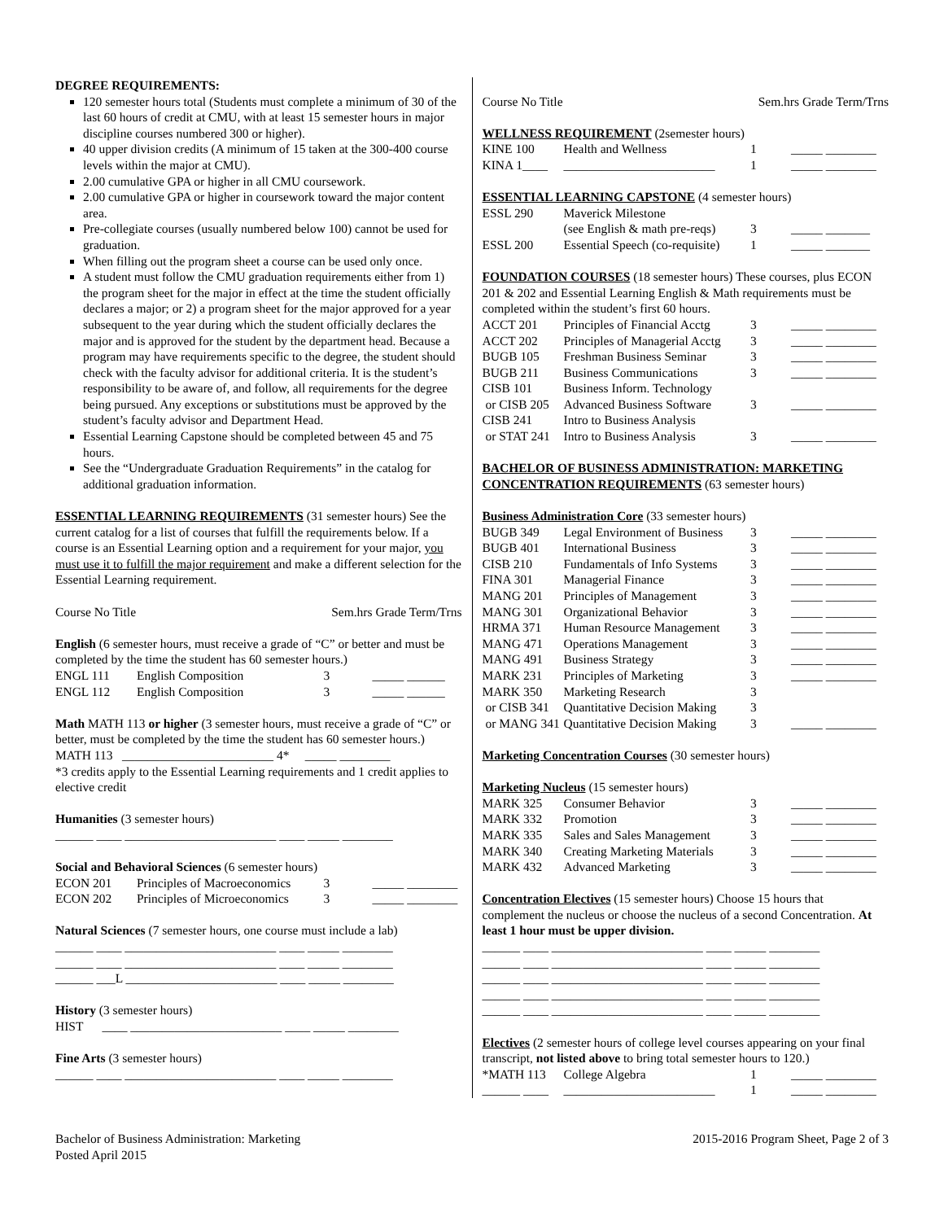DEGREE REQUIREMENTS:
120 semester hours total (Students must complete a minimum of 30 of the last 60 hours of credit at CMU, with at least 15 semester hours in major discipline courses numbered 300 or higher).
40 upper division credits (A minimum of 15 taken at the 300-400 course levels within the major at CMU).
2.00 cumulative GPA or higher in all CMU coursework.
2.00 cumulative GPA or higher in coursework toward the major content area.
Pre-collegiate courses (usually numbered below 100) cannot be used for graduation.
When filling out the program sheet a course can be used only once.
A student must follow the CMU graduation requirements either from 1) the program sheet for the major in effect at the time the student officially declares a major; or 2) a program sheet for the major approved for a year subsequent to the year during which the student officially declares the major and is approved for the student by the department head. Because a program may have requirements specific to the degree, the student should check with the faculty advisor for additional criteria. It is the student’s responsibility to be aware of, and follow, all requirements for the degree being pursued. Any exceptions or substitutions must be approved by the student’s faculty advisor and Department Head.
Essential Learning Capstone should be completed between 45 and 75 hours.
See the “Undergraduate Graduation Requirements” in the catalog for additional graduation information.
ESSENTIAL LEARNING REQUIREMENTS (31 semester hours) See the current catalog for a list of courses that fulfill the requirements below. If a course is an Essential Learning option and a requirement for your major, you must use it to fulfill the major requirement and make a different selection for the Essential Learning requirement.
| Course No Title | Sem.hrs Grade Term/Trns |
English (6 semester hours, must receive a grade of “C” or better and must be completed by the time the student has 60 semester hours.)
| ENGL 111 | English Composition | 3 | _____ ______ |
| ENGL 112 | English Composition | 3 | _____ ______ |
Math MATH 113 or higher (3 semester hours, must receive a grade of “C” or better, must be completed by the time the student has 60 semester hours.)
MATH 113 ________________________ 4* _____ ________
*3 credits apply to the Essential Learning requirements and 1 credit applies to elective credit
Humanities (3 semester hours)
______ ____ ________________________ ____ _____ ________
Social and Behavioral Sciences (6 semester hours)
| ECON 201 | Principles of Macroeconomics | 3 | _____ ________ |
| ECON 202 | Principles of Microeconomics | 3 | _____ ________ |
Natural Sciences (7 semester hours, one course must include a lab)
______ ____ ________________________ ____ _____ ________
______ ____ ________________________ ____ _____ ________
______ ___L ________________________ ____ _____ ________
History (3 semester hours)
HIST ____ ________________________ ____ _____ ________
Fine Arts (3 semester hours)
______ ____ ________________________ ____ _____ ________
| Course No Title | Sem.hrs Grade Term/Trns |
WELLNESS REQUIREMENT (2semester hours)
| KINE 100 | Health and Wellness | 1 | _____ ________ |
| KINA 1____ | ________________________ | 1 | _____ ________ |
ESSENTIAL LEARNING CAPSTONE (4 semester hours)
| ESSL 290 | Maverick Milestone | | |
| | (see English & math pre-reqs) | 3 | _____ _______ |
| ESSL 200 | Essential Speech (co-requisite) | 1 | _____ _______ |
FOUNDATION COURSES (18 semester hours) These courses, plus ECON 201 & 202 and Essential Learning English & Math requirements must be completed within the student’s first 60 hours.
| ACCT 201 | Principles of Financial Acctg | 3 | _____ ________ |
| ACCT 202 | Principles of Managerial Acctg | 3 | _____ ________ |
| BUGB 105 | Freshman Business Seminar | 3 | _____ ________ |
| BUGB 211 | Business Communications | 3 | _____ ________ |
| CISB 101 | Business Inform. Technology | | |
| or CISB 205 | Advanced Business Software | 3 | _____ ________ |
| CISB 241 | Intro to Business Analysis | | |
| or STAT 241 | Intro to Business Analysis | 3 | _____ ________ |
BACHELOR OF BUSINESS ADMINISTRATION: MARKETING CONCENTRATION REQUIREMENTS (63 semester hours)
Business Administration Core (33 semester hours)
| BUGB 349 | Legal Environment of Business | 3 | _____ ________ |
| BUGB 401 | International Business | 3 | _____ ________ |
| CISB 210 | Fundamentals of Info Systems | 3 | _____ ________ |
| FINA 301 | Managerial Finance | 3 | _____ ________ |
| MANG 201 | Principles of Management | 3 | _____ ________ |
| MANG 301 | Organizational Behavior | 3 | _____ ________ |
| HRMA 371 | Human Resource Management | 3 | _____ ________ |
| MANG 471 | Operations Management | 3 | _____ ________ |
| MANG 491 | Business Strategy | 3 | _____ ________ |
| MARK 231 | Principles of Marketing | 3 | _____ ________ |
| MARK 350 | Marketing Research | 3 | |
| or CISB 341 | Quantitative Decision Making | 3 | |
| or MANG 341 | Quantitative Decision Making | 3 | _____ ________ |
Marketing Concentration Courses (30 semester hours)
Marketing Nucleus (15 semester hours)
| MARK 325 | Consumer Behavior | 3 | _____ ________ |
| MARK 332 | Promotion | 3 | _____ ________ |
| MARK 335 | Sales and Sales Management | 3 | _____ ________ |
| MARK 340 | Creating Marketing Materials | 3 | _____ ________ |
| MARK 432 | Advanced Marketing | 3 | _____ ________ |
Concentration Electives (15 semester hours) Choose 15 hours that complement the nucleus or choose the nucleus of a second Concentration. At least 1 hour must be upper division.
______ ____ ________________________ ____ _____ ________
______ ____ ________________________ ____ _____ ________
______ ____ ________________________ ____ _____ ________
______ ____ ________________________ ____ _____ ________
______ ____ ________________________ ____ _____ ________
Electives (2 semester hours of college level courses appearing on your final transcript, not listed above to bring total semester hours to 120.)
| *MATH 113 | College Algebra | 1 | _____ ________ |
| ______ ____ | ________________________ | 1 | _____ ________ |
Bachelor of Business Administration: Marketing
Posted April 2015
2015-2016 Program Sheet, Page 2 of 3